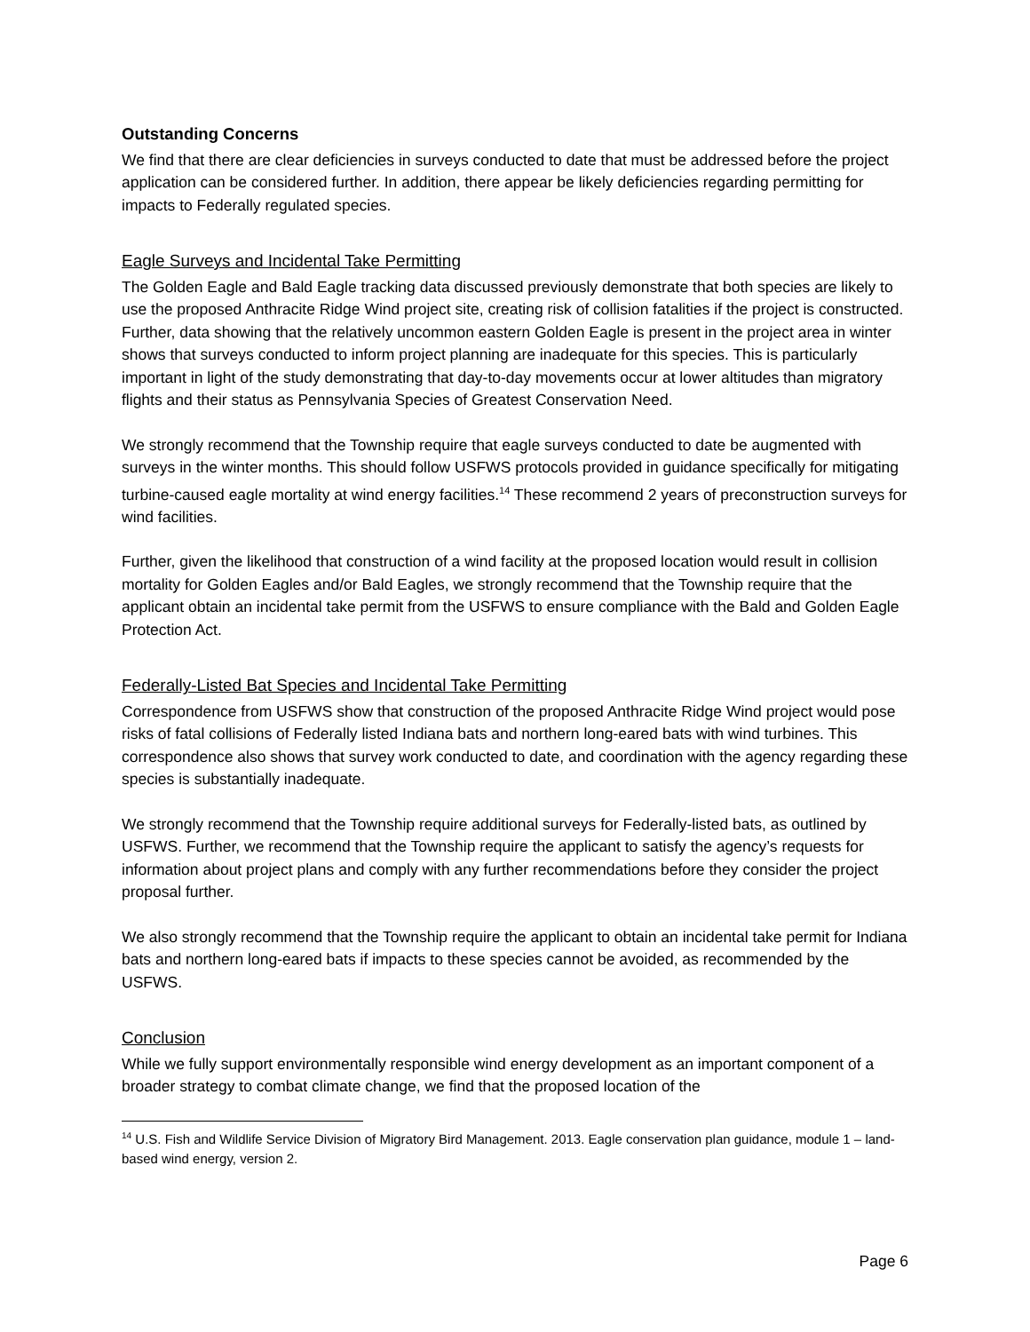Outstanding Concerns
We find that there are clear deficiencies in surveys conducted to date that must be addressed before the project application can be considered further. In addition, there appear be likely deficiencies regarding permitting for impacts to Federally regulated species.
Eagle Surveys and Incidental Take Permitting
The Golden Eagle and Bald Eagle tracking data discussed previously demonstrate that both species are likely to use the proposed Anthracite Ridge Wind project site, creating risk of collision fatalities if the project is constructed. Further, data showing that the relatively uncommon eastern Golden Eagle is present in the project area in winter shows that surveys conducted to inform project planning are inadequate for this species. This is particularly important in light of the study demonstrating that day-to-day movements occur at lower altitudes than migratory flights and their status as Pennsylvania Species of Greatest Conservation Need.
We strongly recommend that the Township require that eagle surveys conducted to date be augmented with surveys in the winter months. This should follow USFWS protocols provided in guidance specifically for mitigating turbine-caused eagle mortality at wind energy facilities.<sup>14</sup> These recommend 2 years of preconstruction surveys for wind facilities.
Further, given the likelihood that construction of a wind facility at the proposed location would result in collision mortality for Golden Eagles and/or Bald Eagles, we strongly recommend that the Township require that the applicant obtain an incidental take permit from the USFWS to ensure compliance with the Bald and Golden Eagle Protection Act.
Federally-Listed Bat Species and Incidental Take Permitting
Correspondence from USFWS show that construction of the proposed Anthracite Ridge Wind project would pose risks of fatal collisions of Federally listed Indiana bats and northern long-eared bats with wind turbines. This correspondence also shows that survey work conducted to date, and coordination with the agency regarding these species is substantially inadequate.
We strongly recommend that the Township require additional surveys for Federally-listed bats, as outlined by USFWS. Further, we recommend that the Township require the applicant to satisfy the agency’s requests for information about project plans and comply with any further recommendations before they consider the project proposal further.
We also strongly recommend that the Township require the applicant to obtain an incidental take permit for Indiana bats and northern long-eared bats if impacts to these species cannot be avoided, as recommended by the USFWS.
Conclusion
While we fully support environmentally responsible wind energy development as an important component of a broader strategy to combat climate change, we find that the proposed location of the
<sup>14</sup> U.S. Fish and Wildlife Service Division of Migratory Bird Management. 2013. Eagle conservation plan guidance, module 1 – land-based wind energy, version 2.
Page 6